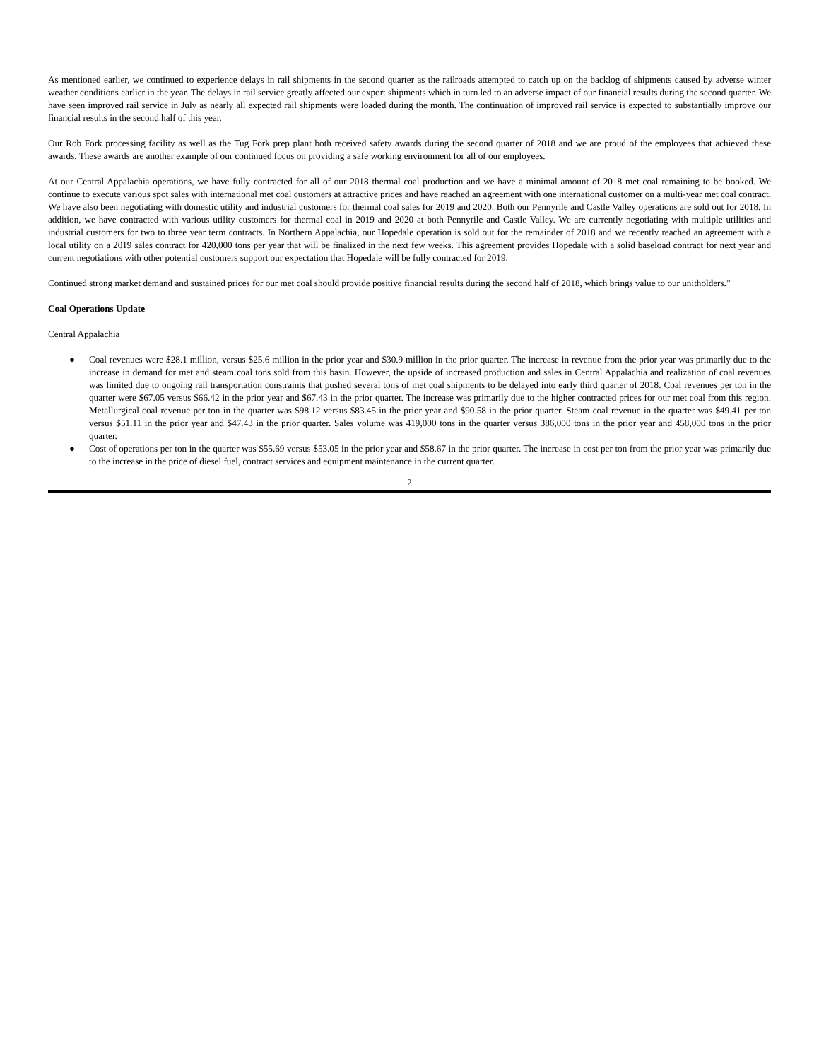As mentioned earlier, we continued to experience delays in rail shipments in the second quarter as the railroads attempted to catch up on the backlog of shipments caused by adverse winter weather conditions earlier in the year. The delays in rail service greatly affected our export shipments which in turn led to an adverse impact of our financial results during the second quarter. We have seen improved rail service in July as nearly all expected rail shipments were loaded during the month. The continuation of improved rail service is expected to substantially improve our financial results in the second half of this year.
Our Rob Fork processing facility as well as the Tug Fork prep plant both received safety awards during the second quarter of 2018 and we are proud of the employees that achieved these awards. These awards are another example of our continued focus on providing a safe working environment for all of our employees.
At our Central Appalachia operations, we have fully contracted for all of our 2018 thermal coal production and we have a minimal amount of 2018 met coal remaining to be booked. We continue to execute various spot sales with international met coal customers at attractive prices and have reached an agreement with one international customer on a multi-year met coal contract. We have also been negotiating with domestic utility and industrial customers for thermal coal sales for 2019 and 2020. Both our Pennyrile and Castle Valley operations are sold out for 2018. In addition, we have contracted with various utility customers for thermal coal in 2019 and 2020 at both Pennyrile and Castle Valley. We are currently negotiating with multiple utilities and industrial customers for two to three year term contracts. In Northern Appalachia, our Hopedale operation is sold out for the remainder of 2018 and we recently reached an agreement with a local utility on a 2019 sales contract for 420,000 tons per year that will be finalized in the next few weeks. This agreement provides Hopedale with a solid baseload contract for next year and current negotiations with other potential customers support our expectation that Hopedale will be fully contracted for 2019.
Continued strong market demand and sustained prices for our met coal should provide positive financial results during the second half of 2018, which brings value to our unitholders.”
Coal Operations Update
Central Appalachia
● Coal revenues were $28.1 million, versus $25.6 million in the prior year and $30.9 million in the prior quarter. The increase in revenue from the prior year was primarily due to the increase in demand for met and steam coal tons sold from this basin. However, the upside of increased production and sales in Central Appalachia and realization of coal revenues was limited due to ongoing rail transportation constraints that pushed several tons of met coal shipments to be delayed into early third quarter of 2018. Coal revenues per ton in the quarter were $67.05 versus $66.42 in the prior year and $67.43 in the prior quarter. The increase was primarily due to the higher contracted prices for our met coal from this region. Metallurgical coal revenue per ton in the quarter was $98.12 versus $83.45 in the prior year and $90.58 in the prior quarter. Steam coal revenue in the quarter was $49.41 per ton versus $51.11 in the prior year and $47.43 in the prior quarter. Sales volume was 419,000 tons in the quarter versus 386,000 tons in the prior year and 458,000 tons in the prior quarter.
● Cost of operations per ton in the quarter was $55.69 versus $53.05 in the prior year and $58.67 in the prior quarter. The increase in cost per ton from the prior year was primarily due to the increase in the price of diesel fuel, contract services and equipment maintenance in the current quarter.
2